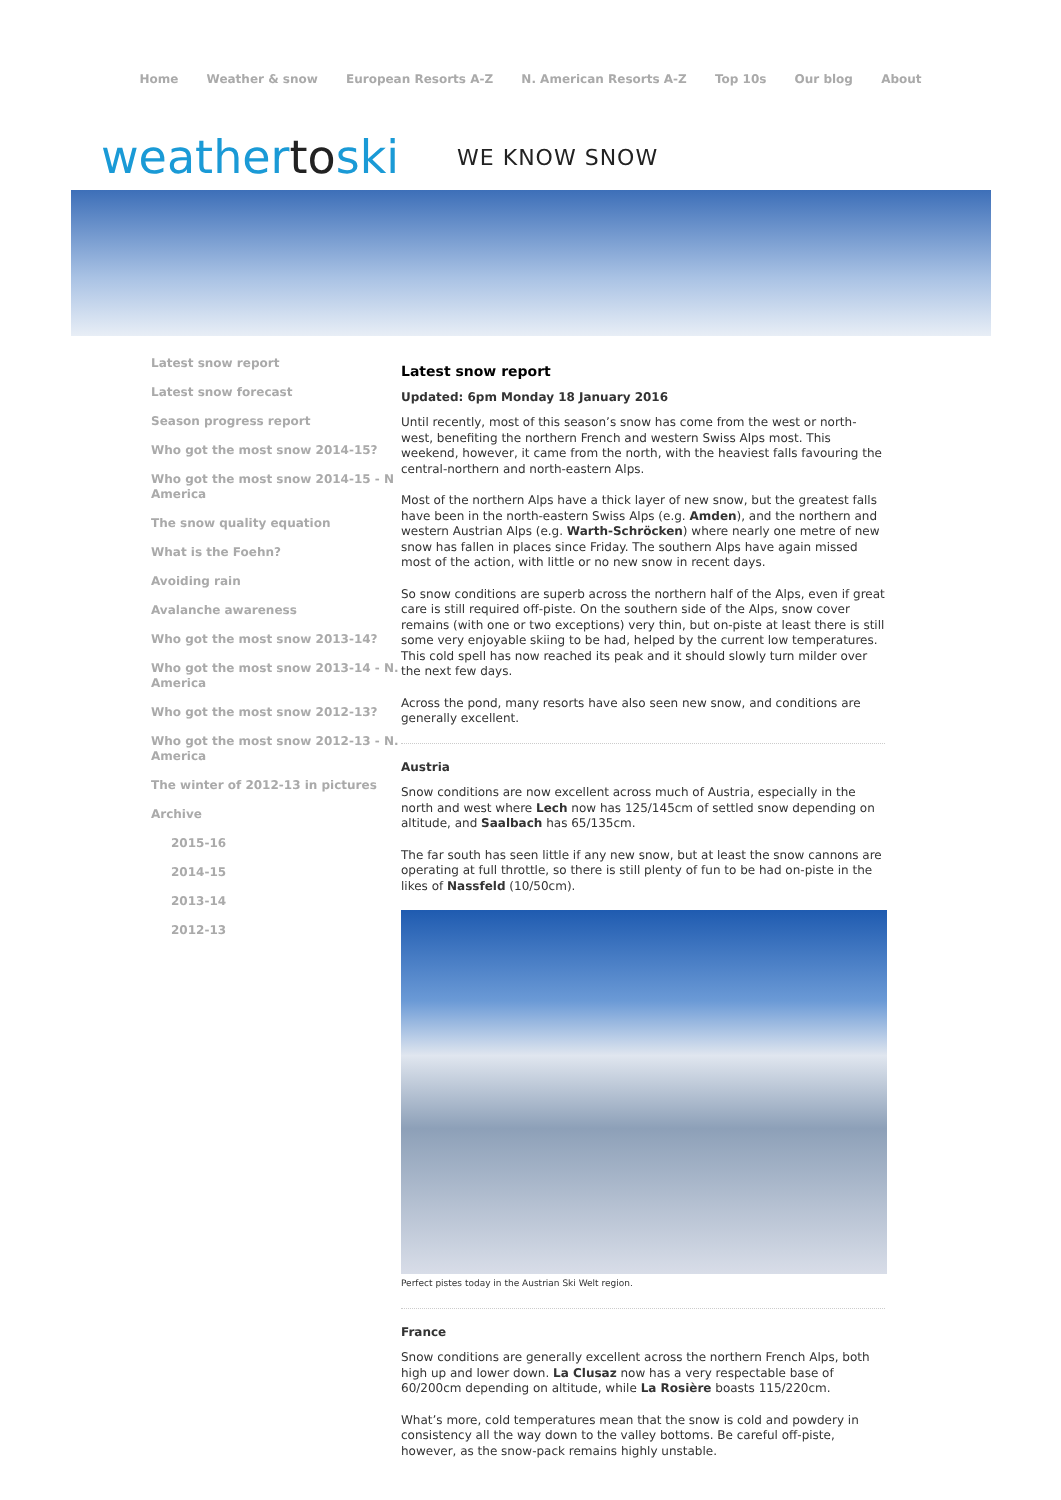Home Weather & snow European Resorts A-Z N. American Resorts A-Z Top 10s Our blog About
weathertoski WE KNOW SNOW
Latest snow report
Latest snow forecast
Season progress report
Who got the most snow 2014-15?
Who got the most snow 2014-15 - N America
The snow quality equation
What is the Foehn?
Avoiding rain
Avalanche awareness
Who got the most snow 2013-14?
Who got the most snow 2013-14 - N. America
Who got the most snow 2012-13?
Who got the most snow 2012-13 - N. America
The winter of 2012-13 in pictures
Archive
2015-16
2014-15
2013-14
2012-13
Latest snow report
Updated: 6pm Monday 18 January 2016
Until recently, most of this season’s snow has come from the west or north-west, benefiting the northern French and western Swiss Alps most. This weekend, however, it came from the north, with the heaviest falls favouring the central-northern and north-eastern Alps.
Most of the northern Alps have a thick layer of new snow, but the greatest falls have been in the north-eastern Swiss Alps (e.g. Amden), and the northern and western Austrian Alps (e.g. Warth-Schröcken) where nearly one metre of new snow has fallen in places since Friday. The southern Alps have again missed most of the action, with little or no new snow in recent days.
So snow conditions are superb across the northern half of the Alps, even if great care is still required off-piste. On the southern side of the Alps, snow cover remains (with one or two exceptions) very thin, but on-piste at least there is still some very enjoyable skiing to be had, helped by the current low temperatures. This cold spell has now reached its peak and it should slowly turn milder over the next few days.
Across the pond, many resorts have also seen new snow, and conditions are generally excellent.
Austria
Snow conditions are now excellent across much of Austria, especially in the north and west where Lech now has 125/145cm of settled snow depending on altitude, and Saalbach has 65/135cm.
The far south has seen little if any new snow, but at least the snow cannons are operating at full throttle, so there is still plenty of fun to be had on-piste in the likes of Nassfeld (10/50cm).
Perfect pistes today in the Austrian Ski Welt region.
France
Snow conditions are generally excellent across the northern French Alps, both high up and lower down. La Clusaz now has a very respectable base of 60/200cm depending on altitude, while La Rosière boasts 115/220cm.
What’s more, cold temperatures mean that the snow is cold and powdery in consistency all the way down to the valley bottoms. Be careful off-piste, however, as the snow-pack remains highly unstable.